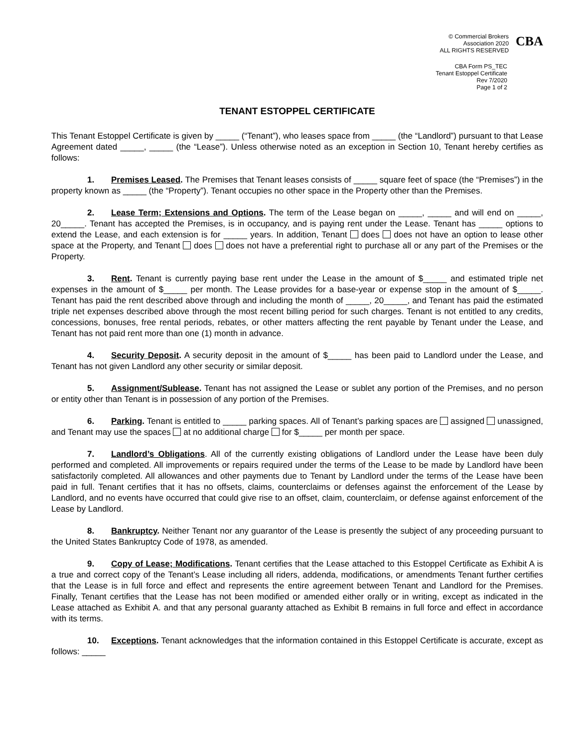© Commercial Brokers
Association 2020
ALL RIGHTS RESERVED
CBA
CBA Form PS_TEC
Tenant Estoppel Certificate
Rev 7/2020
Page 1 of 2
TENANT ESTOPPEL CERTIFICATE
This Tenant Estoppel Certificate is given by _____ (“Tenant”), who leases space from _____ (the “Landlord”) pursuant to that Lease Agreement dated _____, _____ (the “Lease”). Unless otherwise noted as an exception in Section 10, Tenant hereby certifies as follows:
1. Premises Leased. The Premises that Tenant leases consists of _____ square feet of space (the “Premises”) in the property known as _____ (the “Property”). Tenant occupies no other space in the Property other than the Premises.
2. Lease Term; Extensions and Options. The term of the Lease began on _____, _____ and will end on _____, 20_____. Tenant has accepted the Premises, is in occupancy, and is paying rent under the Lease. Tenant has _____ options to extend the Lease, and each extension is for _____ years. In addition, Tenant does does not have an option to lease other space at the Property, and Tenant does does not have a preferential right to purchase all or any part of the Premises or the Property.
3. Rent. Tenant is currently paying base rent under the Lease in the amount of $_____ and estimated triple net expenses in the amount of $_____ per month. The Lease provides for a base-year or expense stop in the amount of $_____. Tenant has paid the rent described above through and including the month of _____, 20_____, and Tenant has paid the estimated triple net expenses described above through the most recent billing period for such charges. Tenant is not entitled to any credits, concessions, bonuses, free rental periods, rebates, or other matters affecting the rent payable by Tenant under the Lease, and Tenant has not paid rent more than one (1) month in advance.
4. Security Deposit. A security deposit in the amount of $_____ has been paid to Landlord under the Lease, and Tenant has not given Landlord any other security or similar deposit.
5. Assignment/Sublease. Tenant has not assigned the Lease or sublet any portion of the Premises, and no person or entity other than Tenant is in possession of any portion of the Premises.
6. Parking. Tenant is entitled to _____ parking spaces. All of Tenant’s parking spaces are assigned unassigned, and Tenant may use the spaces at no additional charge for $_____ per month per space.
7. Landlord’s Obligations. All of the currently existing obligations of Landlord under the Lease have been duly performed and completed. All improvements or repairs required under the terms of the Lease to be made by Landlord have been satisfactorily completed. All allowances and other payments due to Tenant by Landlord under the terms of the Lease have been paid in full. Tenant certifies that it has no offsets, claims, counterclaims or defenses against the enforcement of the Lease by Landlord, and no events have occurred that could give rise to an offset, claim, counterclaim, or defense against enforcement of the Lease by Landlord.
8. Bankruptcy. Neither Tenant nor any guarantor of the Lease is presently the subject of any proceeding pursuant to the United States Bankruptcy Code of 1978, as amended.
9. Copy of Lease; Modifications. Tenant certifies that the Lease attached to this Estoppel Certificate as Exhibit A is a true and correct copy of the Tenant’s Lease including all riders, addenda, modifications, or amendments Tenant further certifies that the Lease is in full force and effect and represents the entire agreement between Tenant and Landlord for the Premises. Finally, Tenant certifies that the Lease has not been modified or amended either orally or in writing, except as indicated in the Lease attached as Exhibit A. and that any personal guaranty attached as Exhibit B remains in full force and effect in accordance with its terms.
10. Exceptions. Tenant acknowledges that the information contained in this Estoppel Certificate is accurate, except as follows: _____